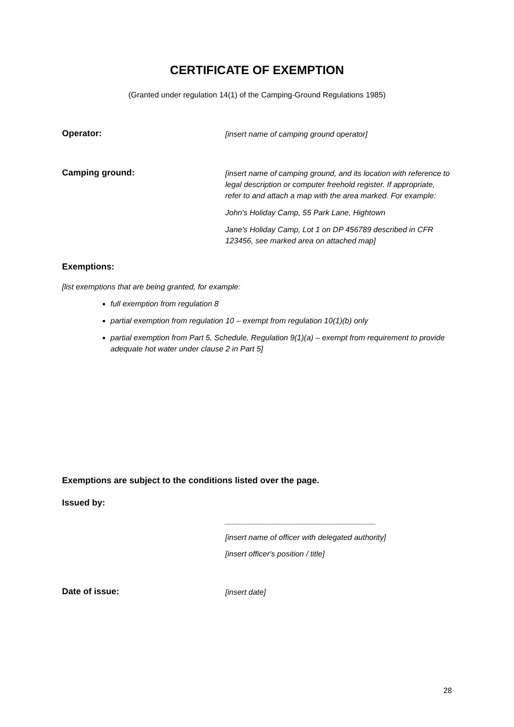CERTIFICATE OF EXEMPTION
(Granted under regulation 14(1) of the Camping-Ground Regulations 1985)
Operator:
[insert name of camping ground operator]
Camping ground:
[insert name of camping ground, and its location with reference to legal description or computer freehold register. If appropriate, refer to and attach a map with the area marked. For example:
John's Holiday Camp, 55 Park Lane, Hightown
Jane's Holiday Camp, Lot 1 on DP 456789 described in CFR 123456, see marked area on attached map]
Exemptions:
[list exemptions that are being granted, for example:
full exemption from regulation 8
partial exemption from regulation 10 – exempt from regulation 10(1)(b) only
partial exemption from Part 5, Schedule, Regulation 9(1)(a) – exempt from requirement to provide adequate hot water under clause 2 in Part 5]
Exemptions are subject to the conditions listed over the page.
Issued by:
___________________________________
[insert name of officer with delegated authority]
[insert officer's position / title]
Date of issue:
[insert date]
28